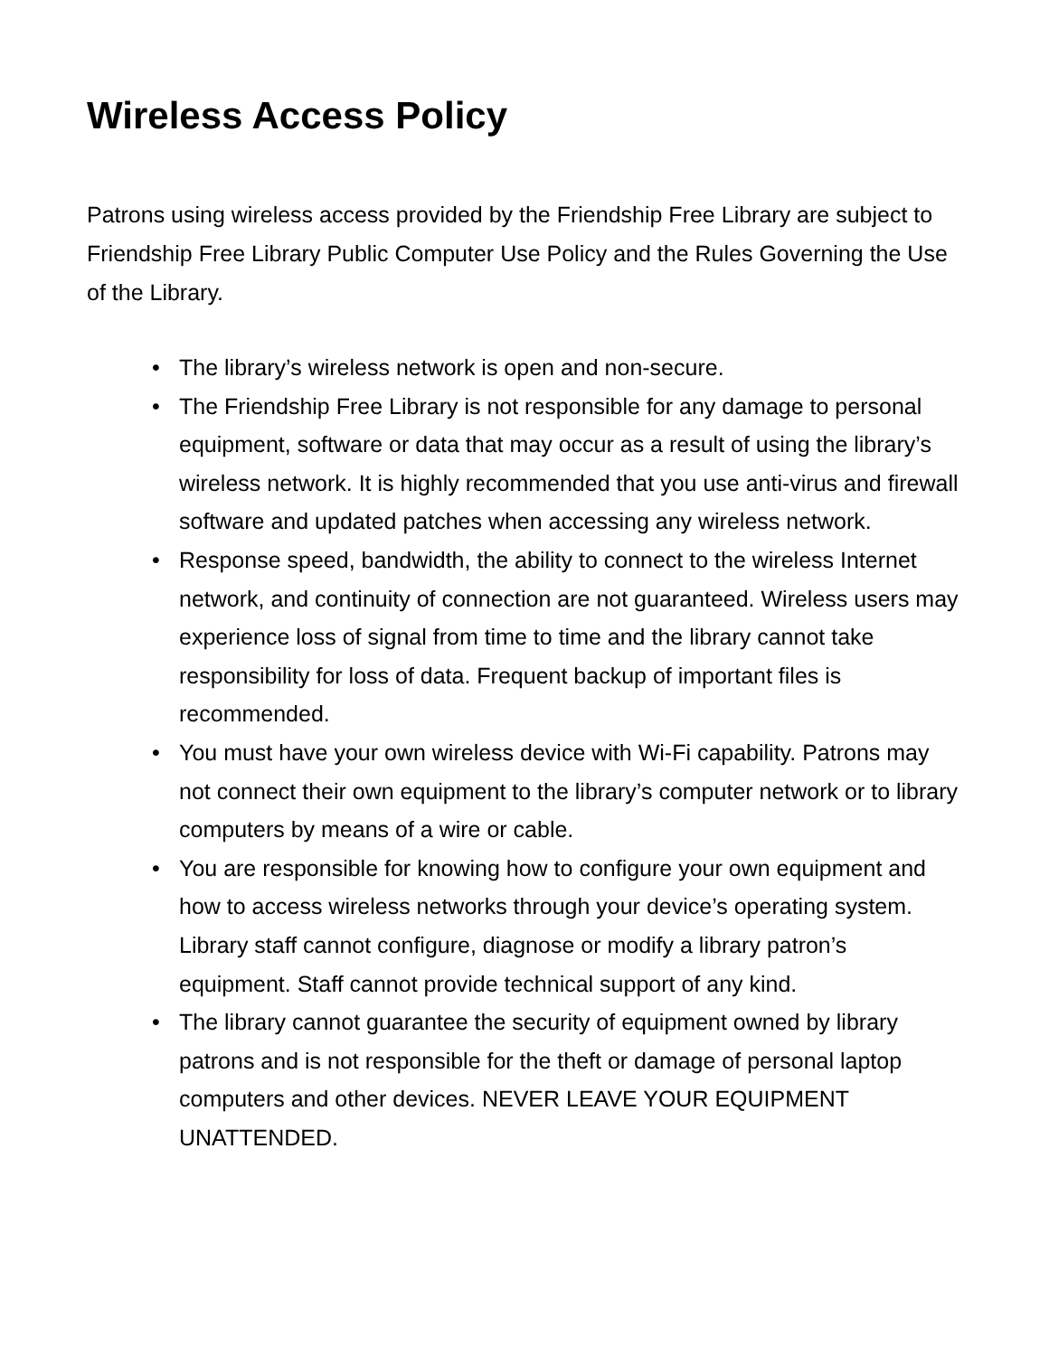Wireless Access Policy
Patrons using wireless access provided by the Friendship Free Library are subject to Friendship Free Library Public Computer Use Policy and the Rules Governing the Use of the Library.
• The library’s wireless network is open and non-secure.
• The Friendship Free Library is not responsible for any damage to personal equipment, software or data that may occur as a result of using the library’s wireless network. It is highly recommended that you use anti-virus and firewall software and updated patches when accessing any wireless network.
• Response speed, bandwidth, the ability to connect to the wireless Internet network, and continuity of connection are not guaranteed. Wireless users may experience loss of signal from time to time and the library cannot take responsibility for loss of data. Frequent backup of important files is recommended.
• You must have your own wireless device with Wi-Fi capability. Patrons may not connect their own equipment to the library’s computer network or to library computers by means of a wire or cable.
• You are responsible for knowing how to configure your own equipment and how to access wireless networks through your device’s operating system. Library staff cannot configure, diagnose or modify a library patron’s equipment. Staff cannot provide technical support of any kind.
• The library cannot guarantee the security of equipment owned by library patrons and is not responsible for the theft or damage of personal laptop computers and other devices. NEVER LEAVE YOUR EQUIPMENT UNATTENDED.